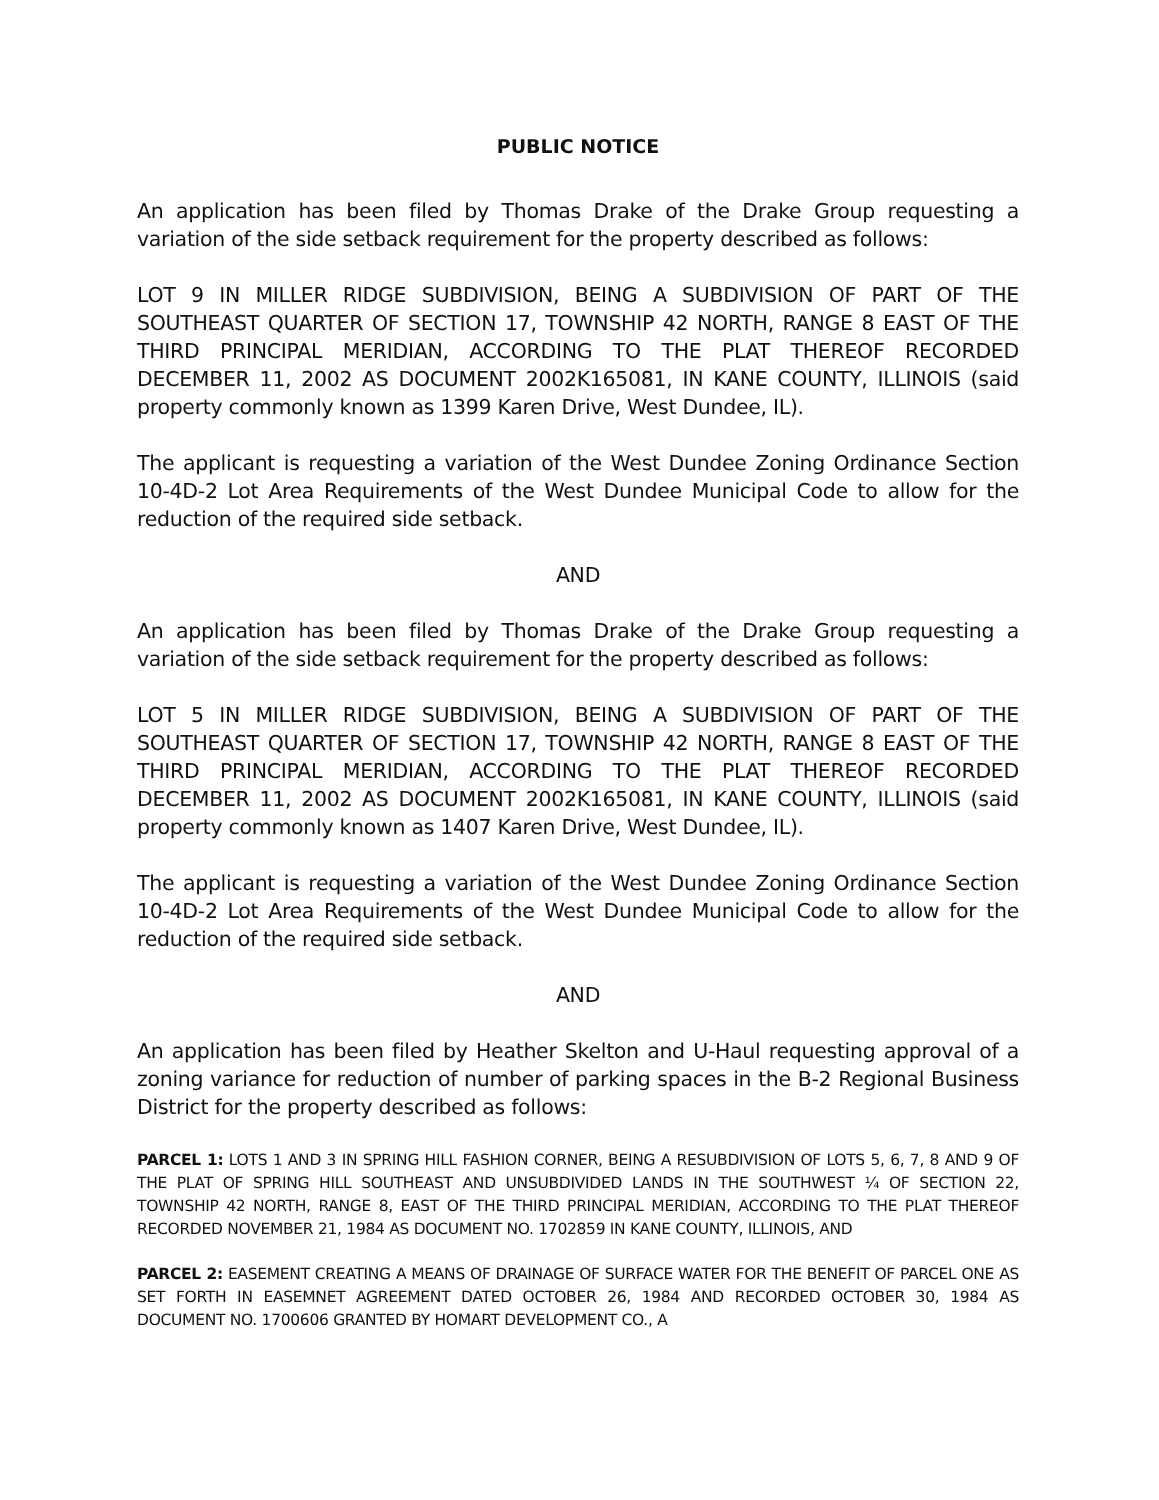PUBLIC NOTICE
An application has been filed by Thomas Drake of the Drake Group requesting a variation of the side setback requirement for the property described as follows:
LOT 9 IN MILLER RIDGE SUBDIVISION, BEING A SUBDIVISION OF PART OF THE SOUTHEAST QUARTER OF SECTION 17, TOWNSHIP 42 NORTH, RANGE 8 EAST OF THE THIRD PRINCIPAL MERIDIAN, ACCORDING TO THE PLAT THEREOF RECORDED DECEMBER 11, 2002 AS DOCUMENT 2002K165081, IN KANE COUNTY, ILLINOIS (said property commonly known as 1399 Karen Drive, West Dundee, IL).
The applicant is requesting a variation of the West Dundee Zoning Ordinance Section 10-4D-2 Lot Area Requirements of the West Dundee Municipal Code to allow for the reduction of the required side setback.
AND
An application has been filed by Thomas Drake of the Drake Group requesting a variation of the side setback requirement for the property described as follows:
LOT 5 IN MILLER RIDGE SUBDIVISION, BEING A SUBDIVISION OF PART OF THE SOUTHEAST QUARTER OF SECTION 17, TOWNSHIP 42 NORTH, RANGE 8 EAST OF THE THIRD PRINCIPAL MERIDIAN, ACCORDING TO THE PLAT THEREOF RECORDED DECEMBER 11, 2002 AS DOCUMENT 2002K165081, IN KANE COUNTY, ILLINOIS (said property commonly known as 1407 Karen Drive, West Dundee, IL).
The applicant is requesting a variation of the West Dundee Zoning Ordinance Section 10-4D-2 Lot Area Requirements of the West Dundee Municipal Code to allow for the reduction of the required side setback.
AND
An application has been filed by Heather Skelton and U-Haul requesting approval of a zoning variance for reduction of number of parking spaces in the B-2 Regional Business District for the property described as follows:
PARCEL 1: LOTS 1 AND 3 IN SPRING HILL FASHION CORNER, BEING A RESUBDIVISION OF LOTS 5, 6, 7, 8 AND 9 OF THE PLAT OF SPRING HILL SOUTHEAST AND UNSUBDIVIDED LANDS IN THE SOUTHWEST ¼ OF SECTION 22, TOWNSHIP 42 NORTH, RANGE 8, EAST OF THE THIRD PRINCIPAL MERIDIAN, ACCORDING TO THE PLAT THEREOF RECORDED NOVEMBER 21, 1984 AS DOCUMENT NO. 1702859 IN KANE COUNTY, ILLINOIS, AND
PARCEL 2: EASEMENT CREATING A MEANS OF DRAINAGE OF SURFACE WATER FOR THE BENEFIT OF PARCEL ONE AS SET FORTH IN EASEMNET AGREEMENT DATED OCTOBER 26, 1984 AND RECORDED OCTOBER 30, 1984 AS DOCUMENT NO. 1700606 GRANTED BY HOMART DEVELOPMENT CO., A